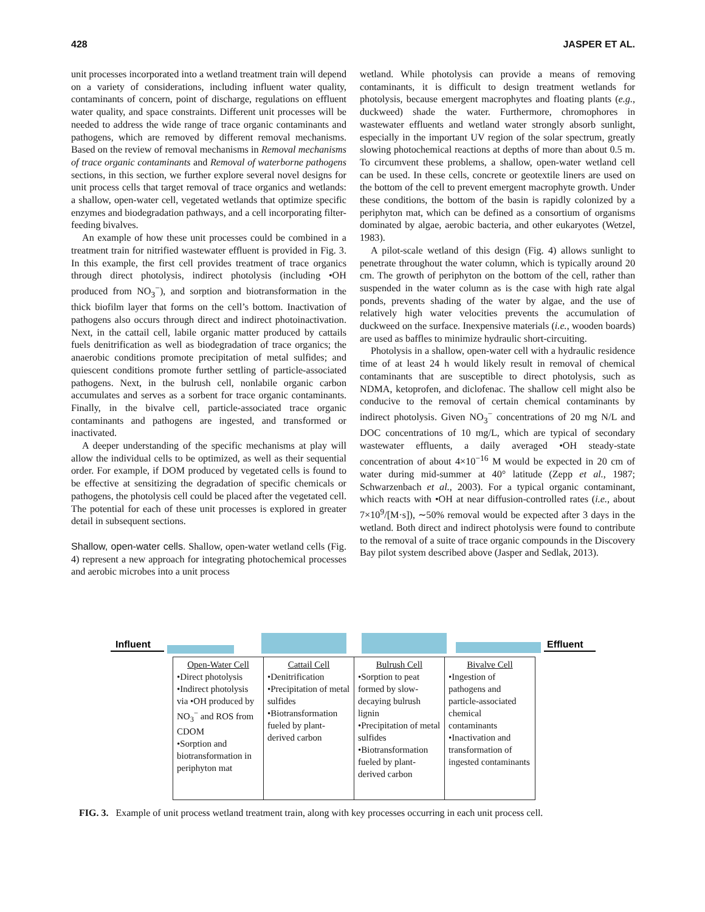428 JASPER ET AL.
unit processes incorporated into a wetland treatment train will depend on a variety of considerations, including influent water quality, contaminants of concern, point of discharge, regulations on effluent water quality, and space constraints. Different unit processes will be needed to address the wide range of trace organic contaminants and pathogens, which are removed by different removal mechanisms. Based on the review of removal mechanisms in Removal mechanisms of trace organic contaminants and Removal of waterborne pathogens sections, in this section, we further explore several novel designs for unit process cells that target removal of trace organics and wetlands: a shallow, open-water cell, vegetated wetlands that optimize specific enzymes and biodegradation pathways, and a cell incorporating filter-feeding bivalves.
An example of how these unit processes could be combined in a treatment train for nitrified wastewater effluent is provided in Fig. 3. In this example, the first cell provides treatment of trace organics through direct photolysis, indirect photolysis (including •OH produced from NO<sub>3</sub><sup>−</sup>), and sorption and biotransformation in the thick biofilm layer that forms on the cell’s bottom. Inactivation of pathogens also occurs through direct and indirect photoinactivation. Next, in the cattail cell, labile organic matter produced by cattails fuels denitrification as well as biodegradation of trace organics; the anaerobic conditions promote precipitation of metal sulfides; and quiescent conditions promote further settling of particle-associated pathogens. Next, in the bulrush cell, nonlabile organic carbon accumulates and serves as a sorbent for trace organic contaminants. Finally, in the bivalve cell, particle-associated trace organic contaminants and pathogens are ingested, and transformed or inactivated.
A deeper understanding of the specific mechanisms at play will allow the individual cells to be optimized, as well as their sequential order. For example, if DOM produced by vegetated cells is found to be effective at sensitizing the degradation of specific chemicals or pathogens, the photolysis cell could be placed after the vegetated cell. The potential for each of these unit processes is explored in greater detail in subsequent sections.
Shallow, open-water cells. Shallow, open-water wetland cells (Fig. 4) represent a new approach for integrating photochemical processes and aerobic microbes into a unit process
wetland. While photolysis can provide a means of removing contaminants, it is difficult to design treatment wetlands for photolysis, because emergent macrophytes and floating plants (e.g., duckweed) shade the water. Furthermore, chromophores in wastewater effluents and wetland water strongly absorb sunlight, especially in the important UV region of the solar spectrum, greatly slowing photochemical reactions at depths of more than about 0.5 m. To circumvent these problems, a shallow, open-water wetland cell can be used. In these cells, concrete or geotextile liners are used on the bottom of the cell to prevent emergent macrophyte growth. Under these conditions, the bottom of the basin is rapidly colonized by a periphyton mat, which can be defined as a consortium of organisms dominated by algae, aerobic bacteria, and other eukaryotes (Wetzel, 1983).
A pilot-scale wetland of this design (Fig. 4) allows sunlight to penetrate throughout the water column, which is typically around 20 cm. The growth of periphyton on the bottom of the cell, rather than suspended in the water column as is the case with high rate algal ponds, prevents shading of the water by algae, and the use of relatively high water velocities prevents the accumulation of duckweed on the surface. Inexpensive materials (i.e., wooden boards) are used as baffles to minimize hydraulic short-circuiting.
Photolysis in a shallow, open-water cell with a hydraulic residence time of at least 24 h would likely result in removal of chemical contaminants that are susceptible to direct photolysis, such as NDMA, ketoprofen, and diclofenac. The shallow cell might also be conducive to the removal of certain chemical contaminants by indirect photolysis. Given NO<sub>3</sub><sup>−</sup> concentrations of 20 mg N/L and DOC concentrations of 10 mg/L, which are typical of secondary wastewater effluents, a daily averaged •OH steady-state concentration of about 4×10<sup>−16</sup> M would be expected in 20 cm of water during mid-summer at 40° latitude (Zepp et al., 1987; Schwarzenbach et al., 2003). For a typical organic contaminant, which reacts with •OH at near diffusion-controlled rates (i.e., about 7×10<sup>9</sup>/[M·s]), ∼50% removal would be expected after 3 days in the wetland. Both direct and indirect photolysis were found to contribute to the removal of a suite of trace organic compounds in the Discovery Bay pilot system described above (Jasper and Sedlak, 2013).
Influent
Effluent
| Open-Water Cell •Direct photolysis •Indirect photolysis via •OH produced by NO<sub>3</sub><sup>−</sup> and ROS from CDOM •Sorption and biotransformation in periphyton mat | Cattail Cell •Denitrification •Precipitation of metal sulfides •Biotransformation fueled by plant-derived carbon | Bulrush Cell •Sorption to peat formed by slow-decaying bulrush lignin •Precipitation of metal sulfides •Biotransformation fueled by plant-derived carbon | Bivalve Cell •Ingestion of pathogens and particle-associated chemical contaminants •Inactivation and transformation of ingested contaminants |
FIG. 3. Example of unit process wetland treatment train, along with key processes occurring in each unit process cell.